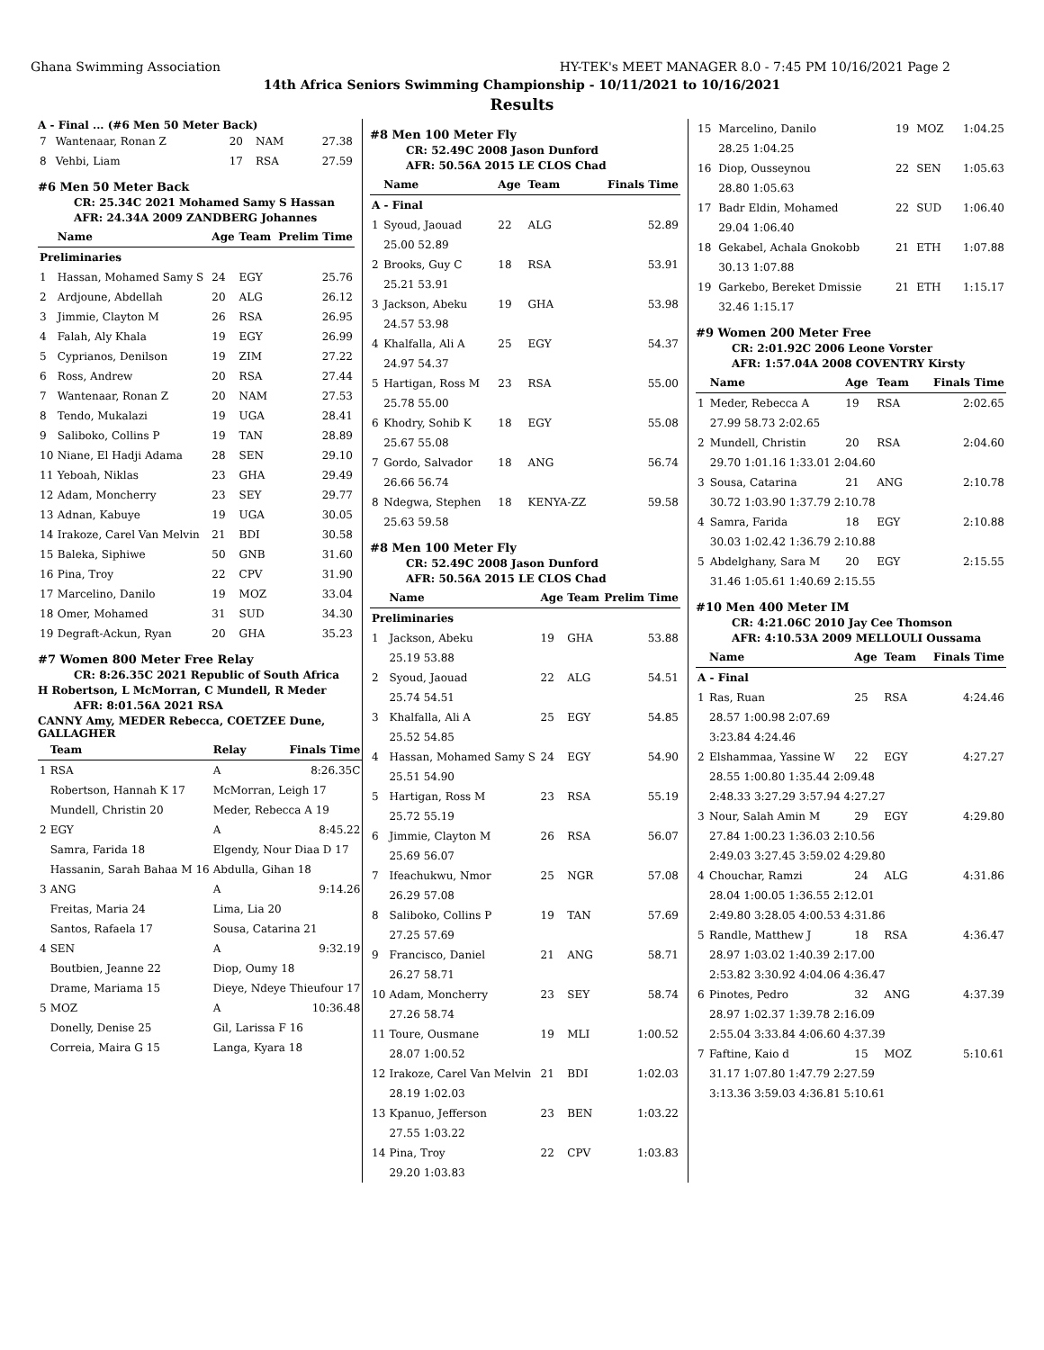Ghana Swimming Association HY-TEK's MEET MANAGER 8.0 - 7:45 PM 10/16/2021 Page 2
14th Africa Seniors Swimming Championship - 10/11/2021 to 10/16/2021
Results
A - Final ... (#6 Men 50 Meter Back)
| 7 | Wantenaar, Ronan Z | 20 | NAM | 27.38 |
| 8 | Vehbi, Liam | 17 | RSA | 27.59 |
#6 Men 50 Meter Back
CR: 25.34C 2021 Mohamed Samy S Hassan
AFR: 24.34A 2009 ZANDBERG Johannes
| | Name | Age | Team | Prelim Time |
| --- | --- | --- | --- | --- |
| Preliminaries | | | | |
| 1 | Hassan, Mohamed Samy S | 24 | EGY | 25.76 |
| 2 | Ardjoune, Abdellah | 20 | ALG | 26.12 |
| 3 | Jimmie, Clayton M | 26 | RSA | 26.95 |
| 4 | Falah, Aly Khala | 19 | EGY | 26.99 |
| 5 | Cyprianos, Denilson | 19 | ZIM | 27.22 |
| 6 | Ross, Andrew | 20 | RSA | 27.44 |
| 7 | Wantenaar, Ronan Z | 20 | NAM | 27.53 |
| 8 | Tendo, Mukalazi | 19 | UGA | 28.41 |
| 9 | Saliboko, Collins P | 19 | TAN | 28.89 |
| 10 | Niane, El Hadji Adama | 28 | SEN | 29.10 |
| 11 | Yeboah, Niklas | 23 | GHA | 29.49 |
| 12 | Adam, Moncherry | 23 | SEY | 29.77 |
| 13 | Adnan, Kabuye | 19 | UGA | 30.05 |
| 14 | Irakoze, Carel Van Melvin | 21 | BDI | 30.58 |
| 15 | Baleka, Siphiwe | 50 | GNB | 31.60 |
| 16 | Pina, Troy | 22 | CPV | 31.90 |
| 17 | Marcelino, Danilo | 19 | MOZ | 33.04 |
| 18 | Omer, Mohamed | 31 | SUD | 34.30 |
| 19 | Degraft-Ackun, Ryan | 20 | GHA | 35.23 |
#7 Women 800 Meter Free Relay
CR: 8:26.35C 2021 Republic of South Africa
H Robertson, L McMorran, C Mundell, R Meder
AFR: 8:01.56A 2021 RSA
CANNY Amy, MEDER Rebecca, COETZEE Dune, GALLAGHER
| | Team | Relay | Finals Time |
| --- | --- | --- | --- |
| 1 | RSA | A | 8:26.35C |
| | Robertson, Hannah K 17 | McMorran, Leigh 17 | |
| | Mundell, Christin 20 | Meder, Rebecca A 19 | |
| 2 | EGY | A | 8:45.22 |
| | Samra, Farida 18 | Elgendy, Nour Diaa D 17 | |
| | Hassanin, Sarah Bahaa M 16 | Abdulla, Gihan 18 | |
| 3 | ANG | A | 9:14.26 |
| | Freitas, Maria 24 | Lima, Lia 20 | |
| | Santos, Rafaela 17 | Sousa, Catarina 21 | |
| 4 | SEN | A | 9:32.19 |
| | Boutbien, Jeanne 22 | Diop, Oumy 18 | |
| | Drame, Mariama 15 | Dieye, Ndeye Thieufour 17 | |
| 5 | MOZ | A | 10:36.48 |
| | Donelly, Denise 25 | Gil, Larissa F 16 | |
| | Correia, Maira G 15 | Langa, Kyara 18 | |
#8 Men 100 Meter Fly
CR: 52.49C 2008 Jason Dunford
AFR: 50.56A 2015 LE CLOS Chad
| | Name | Age | Team | Finals Time |
| --- | --- | --- | --- | --- |
| A - Final | | | | |
| 1 | Syoud, Jaouad | 22 | ALG | 52.89 |
| | 25.00 52.89 | | | |
| 2 | Brooks, Guy C | 18 | RSA | 53.91 |
| | 25.21 53.91 | | | |
| 3 | Jackson, Abeku | 19 | GHA | 53.98 |
| | 24.57 53.98 | | | |
| 4 | Khalfalla, Ali A | 25 | EGY | 54.37 |
| | 24.97 54.37 | | | |
| 5 | Hartigan, Ross M | 23 | RSA | 55.00 |
| | 25.78 55.00 | | | |
| 6 | Khodry, Sohib K | 18 | EGY | 55.08 |
| | 25.67 55.08 | | | |
| 7 | Gordo, Salvador | 18 | ANG | 56.74 |
| | 26.66 56.74 | | | |
| 8 | Ndegwa, Stephen | 18 | KENYA-ZZ | 59.58 |
| | 25.63 59.58 | | | |
#8 Men 100 Meter Fly
CR: 52.49C 2008 Jason Dunford
AFR: 50.56A 2015 LE CLOS Chad
| | Name | Age | Team | Prelim Time |
| --- | --- | --- | --- | --- |
| Preliminaries | | | | |
| 1 | Jackson, Abeku | 19 | GHA | 53.88 |
| | 25.19 53.88 | | | |
| 2 | Syoud, Jaouad | 22 | ALG | 54.51 |
| | 25.74 54.51 | | | |
| 3 | Khalfalla, Ali A | 25 | EGY | 54.85 |
| | 25.52 54.85 | | | |
| 4 | Hassan, Mohamed Samy S | 24 | EGY | 54.90 |
| | 25.51 54.90 | | | |
| 5 | Hartigan, Ross M | 23 | RSA | 55.19 |
| | 25.72 55.19 | | | |
| 6 | Jimmie, Clayton M | 26 | RSA | 56.07 |
| | 25.69 56.07 | | | |
| 7 | Ifeachukwu, Nmor | 25 | NGR | 57.08 |
| | 26.29 57.08 | | | |
| 8 | Saliboko, Collins P | 19 | TAN | 57.69 |
| | 27.25 57.69 | | | |
| 9 | Francisco, Daniel | 21 | ANG | 58.71 |
| | 26.27 58.71 | | | |
| 10 | Adam, Moncherry | 23 | SEY | 58.74 |
| | 27.26 58.74 | | | |
| 11 | Toure, Ousmane | 19 | MLI | 1:00.52 |
| | 28.07 1:00.52 | | | |
| 12 | Irakoze, Carel Van Melvin | 21 | BDI | 1:02.03 |
| | 28.19 1:02.03 | | | |
| 13 | Kpanuo, Jefferson | 23 | BEN | 1:03.22 |
| | 27.55 1:03.22 | | | |
| 14 | Pina, Troy | 22 | CPV | 1:03.83 |
| | 29.20 1:03.83 | | | |
| 15 | Marcelino, Danilo | 19 | MOZ | 1:04.25 |
| | 28.25 1:04.25 | | | |
| 16 | Diop, Ousseynou | 22 | SEN | 1:05.63 |
| | 28.80 1:05.63 | | | |
| 17 | Badr Eldin, Mohamed | 22 | SUD | 1:06.40 |
| | 29.04 1:06.40 | | | |
| 18 | Gekabel, Achala Gnokobb | 21 | ETH | 1:07.88 |
| | 30.13 1:07.88 | | | |
| 19 | Garkebo, Bereket Dmissie | 21 | ETH | 1:15.17 |
| | 32.46 1:15.17 | | | |
#9 Women 200 Meter Free
CR: 2:01.92C 2006 Leone Vorster
AFR: 1:57.04A 2008 COVENTRY Kirsty
| | Name | Age | Team | Finals Time |
| --- | --- | --- | --- | --- |
| 1 | Meder, Rebecca A | 19 | RSA | 2:02.65 |
| | 27.99 58.73 2:02.65 | | | |
| 2 | Mundell, Christin | 20 | RSA | 2:04.60 |
| | 29.70 1:01.16 1:33.01 2:04.60 | | | |
| 3 | Sousa, Catarina | 21 | ANG | 2:10.78 |
| | 30.72 1:03.90 1:37.79 2:10.78 | | | |
| 4 | Samra, Farida | 18 | EGY | 2:10.88 |
| | 30.03 1:02.42 1:36.79 2:10.88 | | | |
| 5 | Abdelghany, Sara M | 20 | EGY | 2:15.55 |
| | 31.46 1:05.61 1:40.69 2:15.55 | | | |
#10 Men 400 Meter IM
CR: 4:21.06C 2010 Jay Cee Thomson
AFR: 4:10.53A 2009 MELLOULI Oussama
| | Name | Age | Team | Finals Time |
| --- | --- | --- | --- | --- |
| A - Final | | | | |
| 1 | Ras, Ruan | 25 | RSA | 4:24.46 |
| | 28.57 1:00.98 2:07.69 | | | |
| | 3:23.84 4:24.46 | | | |
| 2 | Elshammaa, Yassine W | 22 | EGY | 4:27.27 |
| | 28.55 1:00.80 1:35.44 2:09.48 | | | |
| | 2:48.33 3:27.29 3:57.94 4:27.27 | | | |
| 3 | Nour, Salah Amin M | 29 | EGY | 4:29.80 |
| | 27.84 1:00.23 1:36.03 2:10.56 | | | |
| | 2:49.03 3:27.45 3:59.02 4:29.80 | | | |
| 4 | Chouchar, Ramzi | 24 | ALG | 4:31.86 |
| | 28.04 1:00.05 1:36.55 2:12.01 | | | |
| | 2:49.80 3:28.05 4:00.53 4:31.86 | | | |
| 5 | Randle, Matthew J | 18 | RSA | 4:36.47 |
| | 28.97 1:03.02 1:40.39 2:17.00 | | | |
| | 2:53.82 3:30.92 4:04.06 4:36.47 | | | |
| 6 | Pinotes, Pedro | 32 | ANG | 4:37.39 |
| | 28.97 1:02.37 1:39.78 2:16.09 | | | |
| | 2:55.04 3:33.84 4:06.60 4:37.39 | | | |
| 7 | Faftine, Kaio d | 15 | MOZ | 5:10.61 |
| | 31.17 1:07.80 1:47.79 2:27.59 | | | |
| | 3:13.36 3:59.03 4:36.81 5:10.61 | | | |